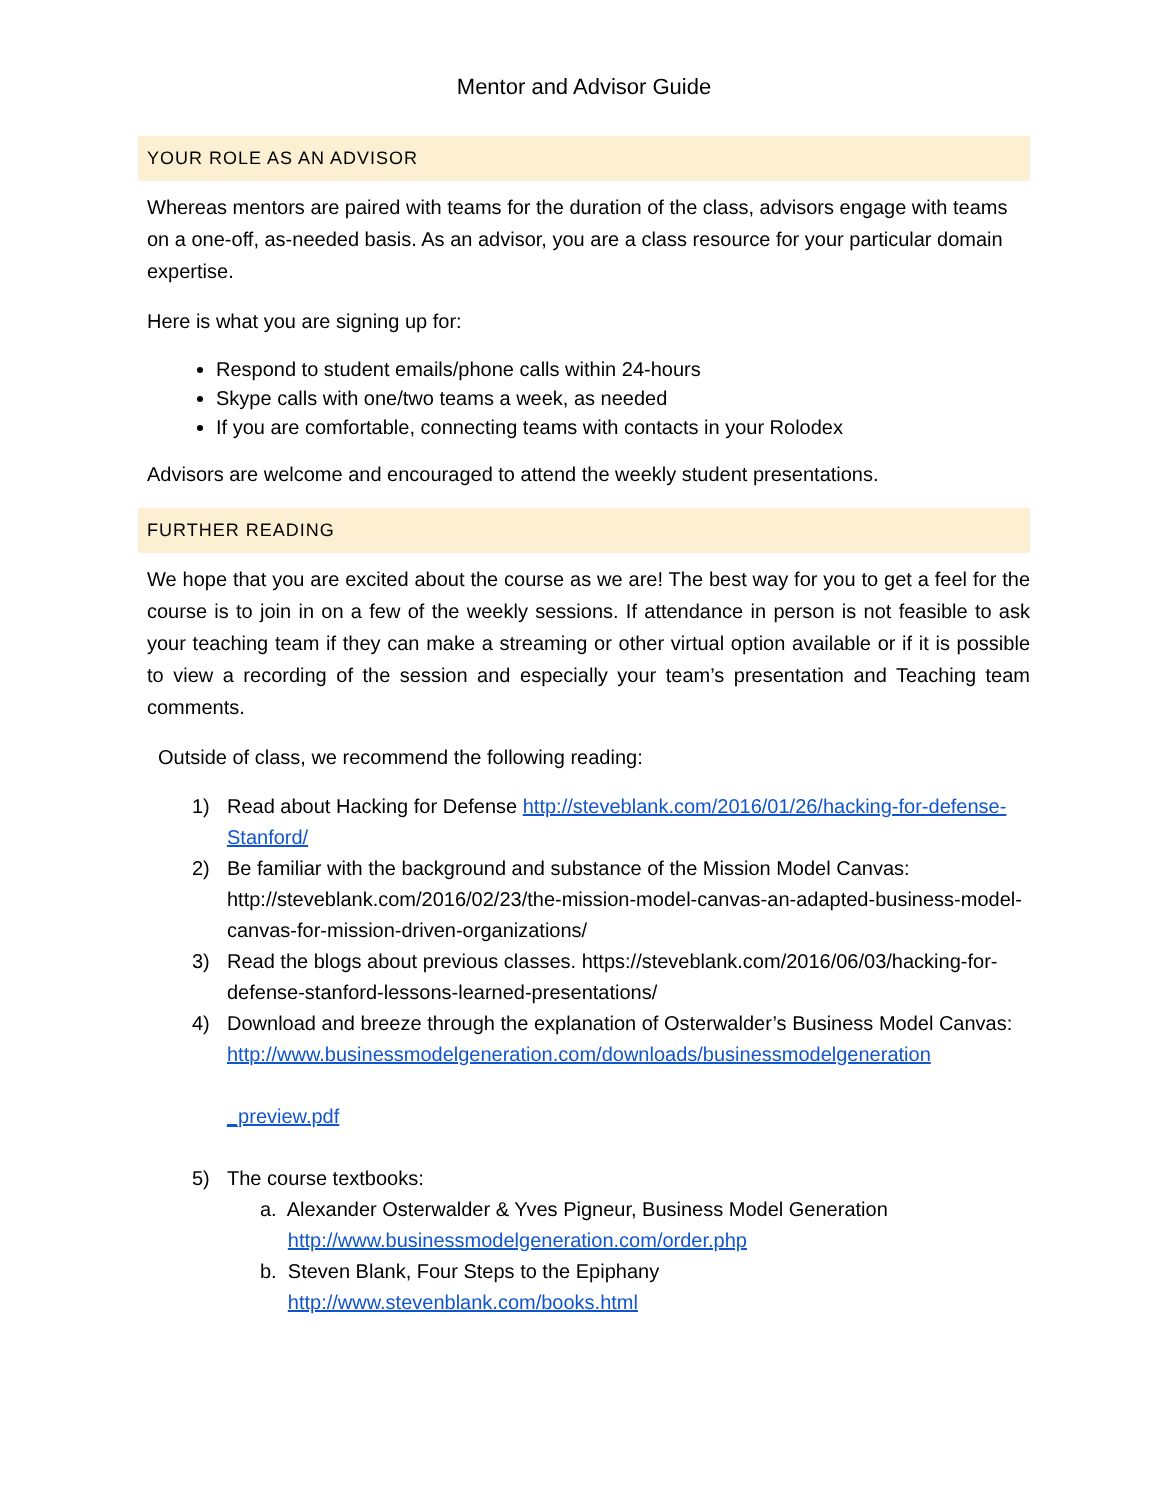Mentor and Advisor Guide
YOUR ROLE AS AN ADVISOR
Whereas mentors are paired with teams for the duration of the class, advisors engage with teams on a one-off, as-needed basis. As an advisor, you are a class resource for your particular domain expertise.
Here is what you are signing up for:
Respond to student emails/phone calls within 24-hours
Skype calls with one/two teams a week, as needed
If you are comfortable, connecting teams with contacts in your Rolodex
Advisors are welcome and encouraged to attend the weekly student presentations.
FURTHER READING
We hope that you are excited about the course as we are! The best way for you to get a feel for the course is to join in on a few of the weekly sessions. If attendance in person is not feasible to ask your teaching team if they can make a streaming or other virtual option available or if it is possible to view a recording of the session and especially your team’s presentation and Teaching team comments.
Outside of class, we recommend the following reading:
1) Read about Hacking for Defense http://steveblank.com/2016/01/26/hacking-for-defense-Stanford/
2) Be familiar with the background and substance of the Mission Model Canvas: http://steveblank.com/2016/02/23/the-mission-model-canvas-an-adapted-business-model-canvas-for-mission-driven-organizations/
3) Read the blogs about previous classes. https://steveblank.com/2016/06/03/hacking-for-defense-stanford-lessons-learned-presentations/
4) Download and breeze through the explanation of Osterwalder’s Business Model Canvas:
http://www.businessmodelgeneration.com/downloads/businessmodelgeneration
_preview.pdf
5) The course textbooks:
a. Alexander Osterwalder & Yves Pigneur, Business Model Generation
http://www.businessmodelgeneration.com/order.php
b. Steven Blank, Four Steps to the Epiphany
http://www.stevenblank.com/books.html